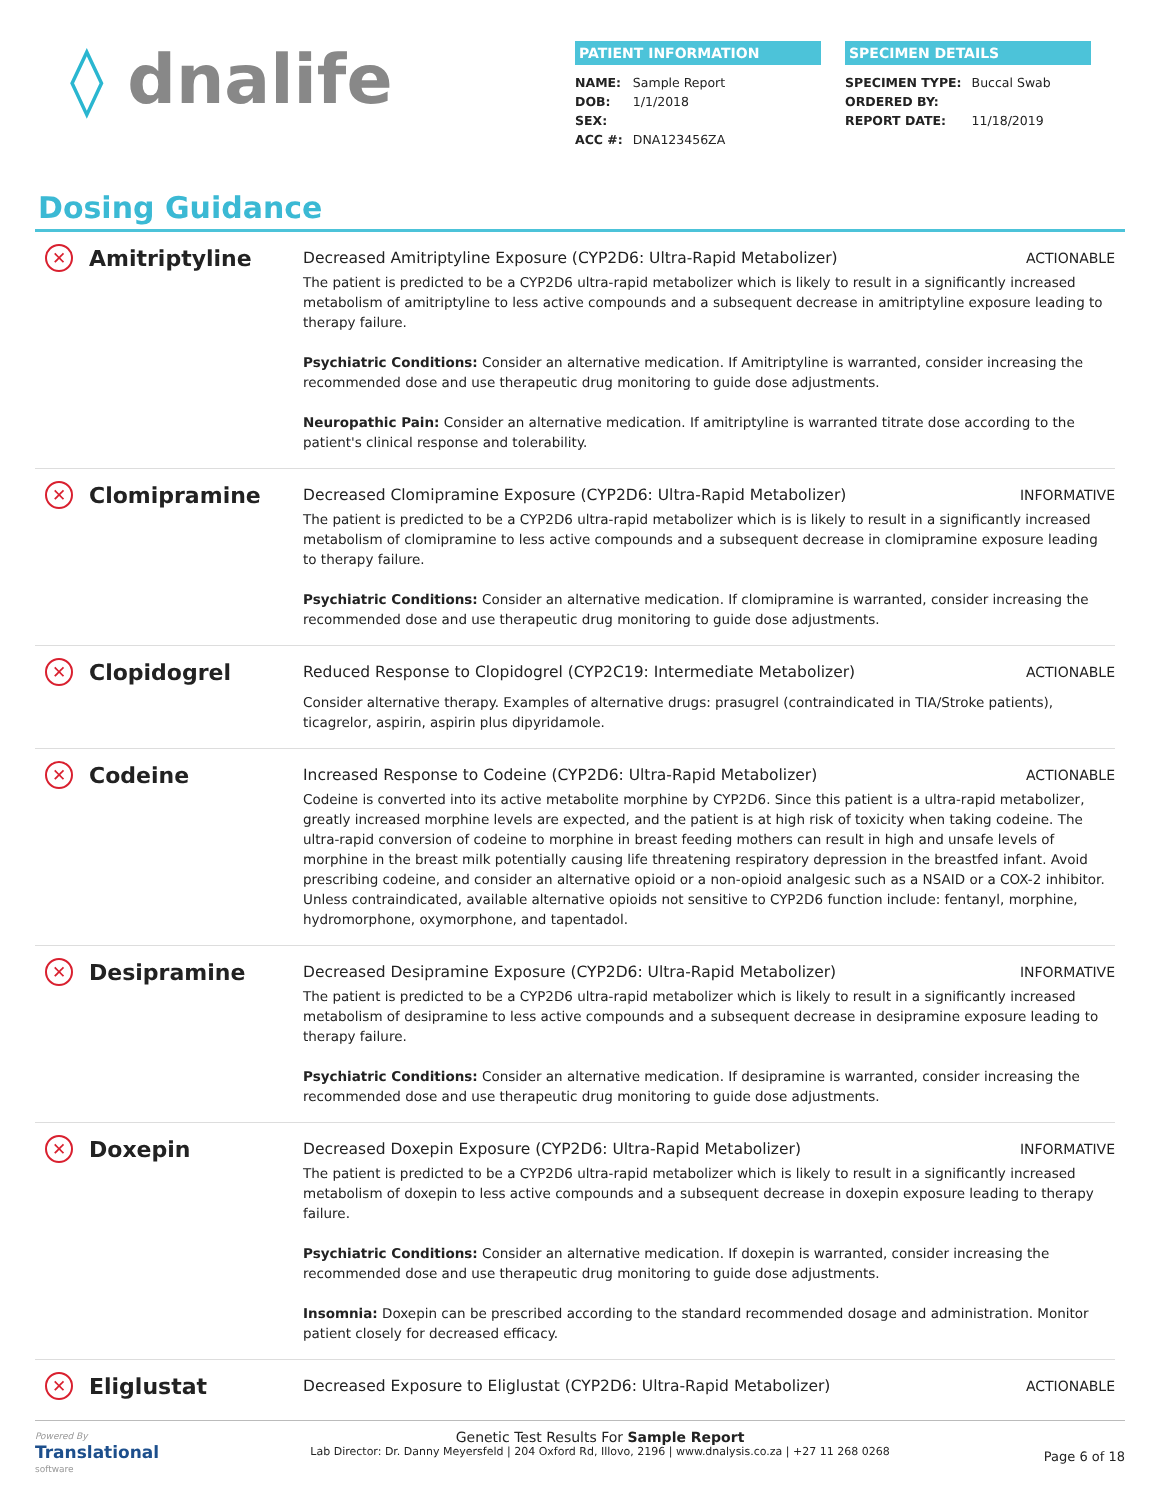◊ dnalife
PATIENT INFORMATION
| NAME: | Sample Report |
| DOB: | 1/1/2018 |
| SEX: | |
| ACC #: | DNA123456ZA |
SPECIMEN DETAILS
| SPECIMEN TYPE: | Buccal Swab |
| ORDERED BY: | |
| REPORT DATE: | 11/18/2019 |
Dosing Guidance
✕ Amitriptyline
Decreased Amitriptyline Exposure (CYP2D6: Ultra-Rapid Metabolizer) ACTIONABLE
The patient is predicted to be a CYP2D6 ultra-rapid metabolizer which is likely to result in a significantly increased metabolism of amitriptyline to less active compounds and a subsequent decrease in amitriptyline exposure leading to therapy failure.
Psychiatric Conditions: Consider an alternative medication. If Amitriptyline is warranted, consider increasing the recommended dose and use therapeutic drug monitoring to guide dose adjustments.
Neuropathic Pain: Consider an alternative medication. If amitriptyline is warranted titrate dose according to the patient's clinical response and tolerability.
✕ Clomipramine
Decreased Clomipramine Exposure (CYP2D6: Ultra-Rapid Metabolizer) INFORMATIVE
The patient is predicted to be a CYP2D6 ultra-rapid metabolizer which is is likely to result in a significantly increased metabolism of clomipramine to less active compounds and a subsequent decrease in clomipramine exposure leading to therapy failure.
Psychiatric Conditions: Consider an alternative medication. If clomipramine is warranted, consider increasing the recommended dose and use therapeutic drug monitoring to guide dose adjustments.
✕ Clopidogrel
Reduced Response to Clopidogrel (CYP2C19: Intermediate Metabolizer) ACTIONABLE
Consider alternative therapy. Examples of alternative drugs: prasugrel (contraindicated in TIA/Stroke patients), ticagrelor, aspirin, aspirin plus dipyridamole.
✕ Codeine
Increased Response to Codeine (CYP2D6: Ultra-Rapid Metabolizer) ACTIONABLE
Codeine is converted into its active metabolite morphine by CYP2D6. Since this patient is a ultra-rapid metabolizer, greatly increased morphine levels are expected, and the patient is at high risk of toxicity when taking codeine. The ultra-rapid conversion of codeine to morphine in breast feeding mothers can result in high and unsafe levels of morphine in the breast milk potentially causing life threatening respiratory depression in the breastfed infant. Avoid prescribing codeine, and consider an alternative opioid or a non-opioid analgesic such as a NSAID or a COX-2 inhibitor. Unless contraindicated, available alternative opioids not sensitive to CYP2D6 function include: fentanyl, morphine, hydromorphone, oxymorphone, and tapentadol.
✕ Desipramine
Decreased Desipramine Exposure (CYP2D6: Ultra-Rapid Metabolizer) INFORMATIVE
The patient is predicted to be a CYP2D6 ultra-rapid metabolizer which is likely to result in a significantly increased metabolism of desipramine to less active compounds and a subsequent decrease in desipramine exposure leading to therapy failure.
Psychiatric Conditions: Consider an alternative medication. If desipramine is warranted, consider increasing the recommended dose and use therapeutic drug monitoring to guide dose adjustments.
✕ Doxepin
Decreased Doxepin Exposure (CYP2D6: Ultra-Rapid Metabolizer) INFORMATIVE
The patient is predicted to be a CYP2D6 ultra-rapid metabolizer which is likely to result in a significantly increased metabolism of doxepin to less active compounds and a subsequent decrease in doxepin exposure leading to therapy failure.
Psychiatric Conditions: Consider an alternative medication. If doxepin is warranted, consider increasing the recommended dose and use therapeutic drug monitoring to guide dose adjustments.
Insomnia: Doxepin can be prescribed according to the standard recommended dosage and administration. Monitor patient closely for decreased efficacy.
✕ Eliglustat
Decreased Exposure to Eliglustat (CYP2D6: Ultra-Rapid Metabolizer) ACTIONABLE
Powered By
Translational
software
Genetic Test Results For Sample Report
Lab Director: Dr. Danny Meyersfeld | 204 Oxford Rd, Illovo, 2196 | www.dnalysis.co.za | +27 11 268 0268
Page 6 of 18